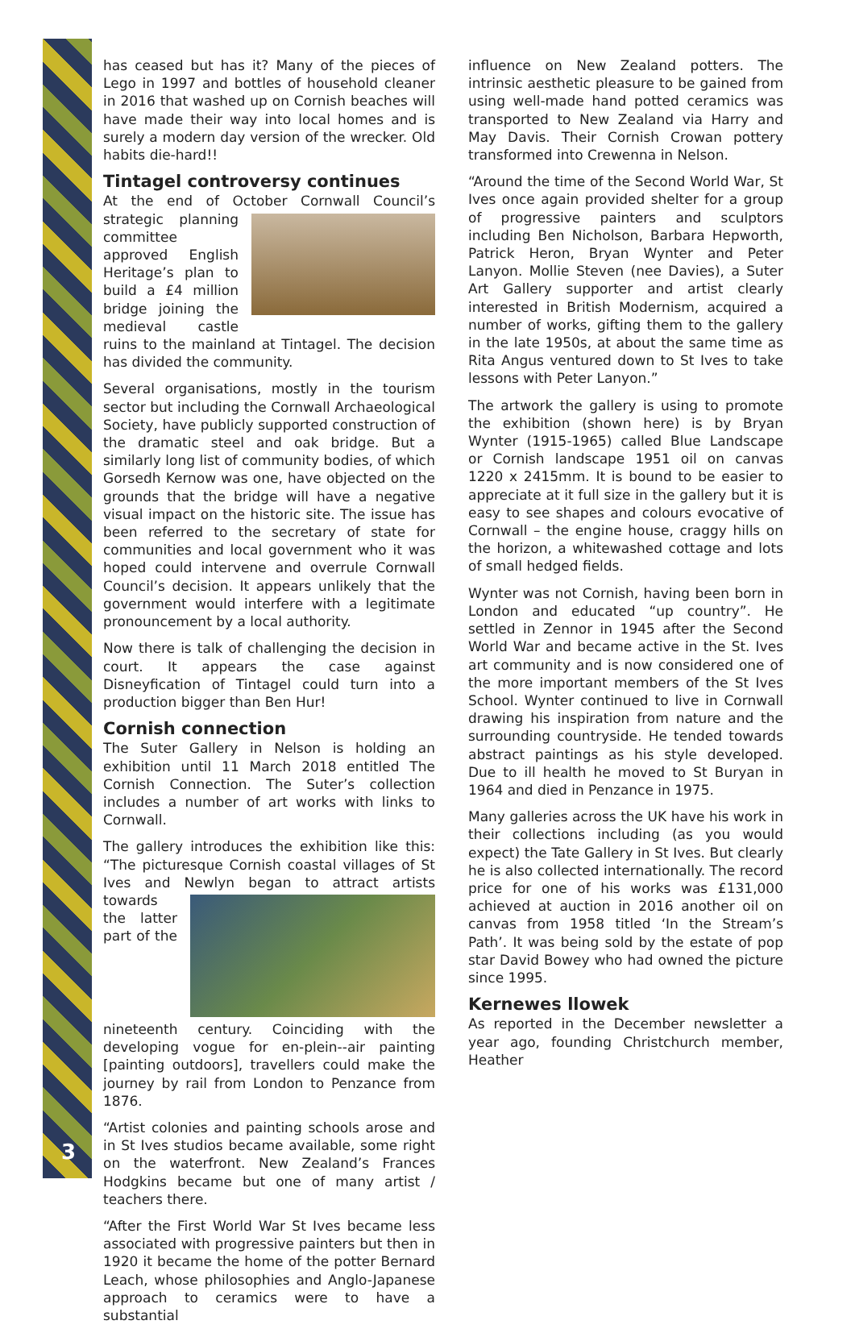3
has ceased but has it? Many of the pieces of Lego in 1997 and bottles of household cleaner in 2016 that washed up on Cornish beaches will have made their way into local homes and is surely a modern day version of the wrecker. Old habits die-hard!!
Tintagel controversy continues
At the end of October Cornwall Council’s strategic planning committee approved English Heritage’s plan to build a £4 million bridge joining the medieval castle ruins to the mainland at Tintagel. The decision has divided the community.
Several organisations, mostly in the tourism sector but including the Cornwall Archaeological Society, have publicly supported construction of the dramatic steel and oak bridge. But a similarly long list of community bodies, of which Gorsedh Kernow was one, have objected on the grounds that the bridge will have a negative visual impact on the historic site. The issue has been referred to the secretary of state for communities and local government who it was hoped could intervene and overrule Cornwall Council’s decision. It appears unlikely that the government would interfere with a legitimate pronouncement by a local authority.
Now there is talk of challenging the decision in court. It appears the case against Disneyfication of Tintagel could turn into a production bigger than Ben Hur!
Cornish connection
The Suter Gallery in Nelson is holding an exhibition until 11 March 2018 entitled The Cornish Connection. The Suter’s collection includes a number of art works with links to Cornwall.
The gallery introduces the exhibition like this: “The picturesque Cornish coastal villages of St Ives and Newlyn began to attract artists towards the latter part of the nineteenth century. Coinciding with the developing vogue for en-plein--air painting [painting outdoors], travellers could make the journey by rail from London to Penzance from 1876.
“Artist colonies and painting schools arose and in St Ives studios became available, some right on the waterfront. New Zealand’s Frances Hodgkins became but one of many artist / teachers there.
“After the First World War St Ives became less associated with progressive painters but then in 1920 it became the home of the potter Bernard Leach, whose philosophies and Anglo-Japanese approach to ceramics were to have a substantial
influence on New Zealand potters. The intrinsic aesthetic pleasure to be gained from using well-made hand potted ceramics was transported to New Zealand via Harry and May Davis. Their Cornish Crowan pottery transformed into Crewenna in Nelson.
“Around the time of the Second World War, St Ives once again provided shelter for a group of progressive painters and sculptors including Ben Nicholson, Barbara Hepworth, Patrick Heron, Bryan Wynter and Peter Lanyon. Mollie Steven (nee Davies), a Suter Art Gallery supporter and artist clearly interested in British Modernism, acquired a number of works, gifting them to the gallery in the late 1950s, at about the same time as Rita Angus ventured down to St Ives to take lessons with Peter Lanyon.”
The artwork the gallery is using to promote the exhibition (shown here) is by Bryan Wynter (1915-1965) called Blue Landscape or Cornish landscape 1951 oil on canvas 1220 x 2415mm. It is bound to be easier to appreciate at it full size in the gallery but it is easy to see shapes and colours evocative of Cornwall – the engine house, craggy hills on the horizon, a whitewashed cottage and lots of small hedged fields.
Wynter was not Cornish, having been born in London and educated “up country”. He settled in Zennor in 1945 after the Second World War and became active in the St. Ives art community and is now considered one of the more important members of the St Ives School. Wynter continued to live in Cornwall drawing his inspiration from nature and the surrounding countryside. He tended towards abstract paintings as his style developed. Due to ill health he moved to St Buryan in 1964 and died in Penzance in 1975.
Many galleries across the UK have his work in their collections including (as you would expect) the Tate Gallery in St Ives. But clearly he is also collected internationally. The record price for one of his works was £131,000 achieved at auction in 2016 another oil on canvas from 1958 titled ‘In the Stream’s Path’. It was being sold by the estate of pop star David Bowey who had owned the picture since 1995.
Kernewes llowek
As reported in the December newsletter a year ago, founding Christchurch member, Heather